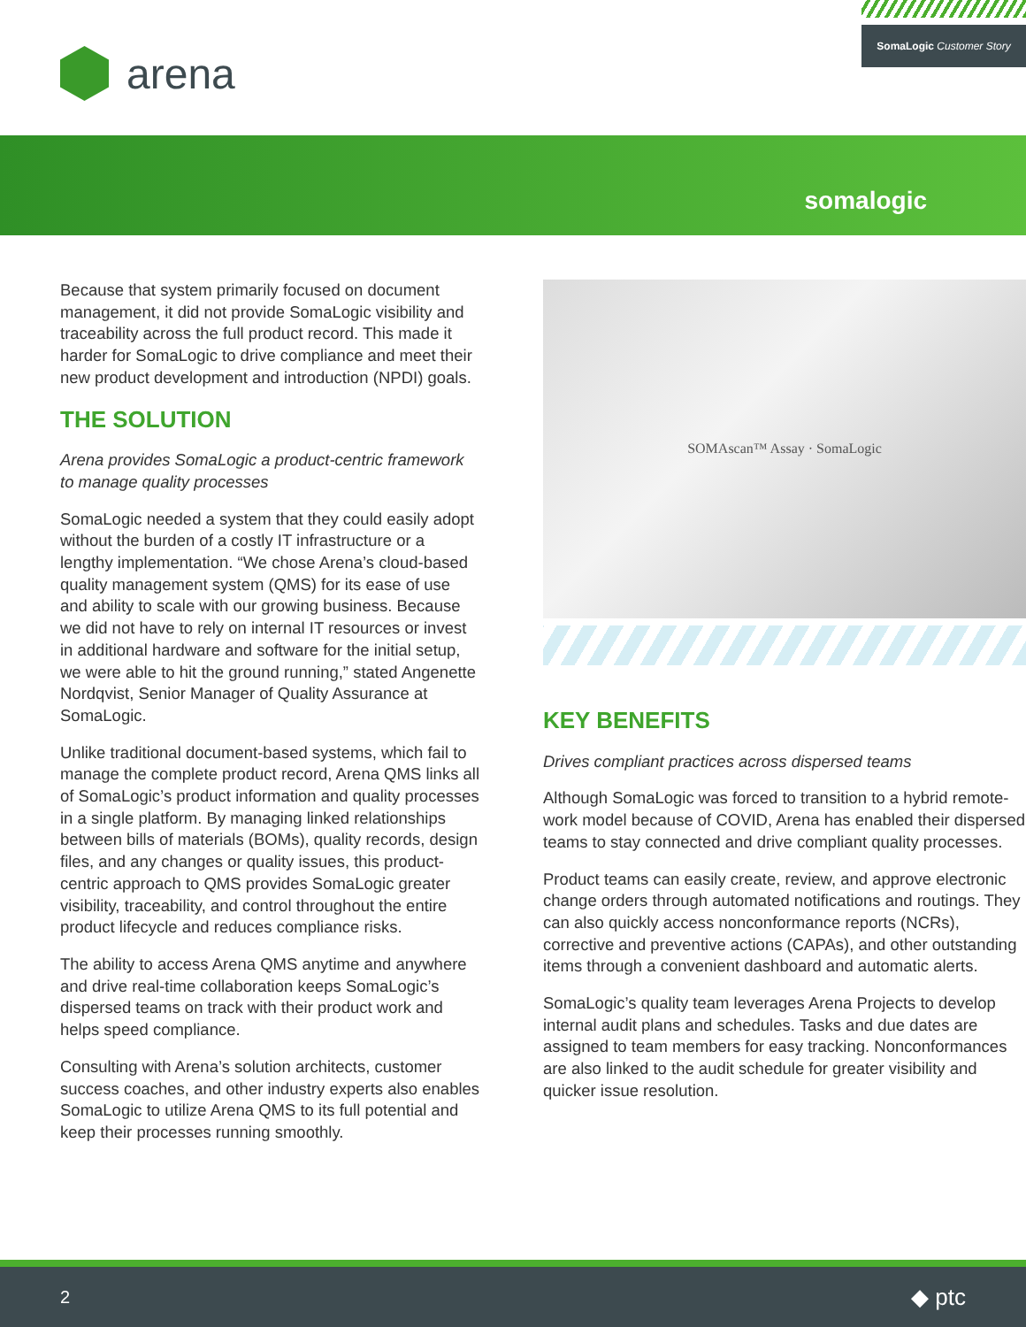arena
SomaLogic Customer Story
somalogic
Because that system primarily focused on document management, it did not provide SomaLogic visibility and traceability across the full product record. This made it harder for SomaLogic to drive compliance and meet their new product development and introduction (NPDI) goals.
THE SOLUTION
Arena provides SomaLogic a product-centric framework to manage quality processes
SomaLogic needed a system that they could easily adopt without the burden of a costly IT infrastructure or a lengthy implementation. “We chose Arena’s cloud-based quality management system (QMS) for its ease of use and ability to scale with our growing business. Because we did not have to rely on internal IT resources or invest in additional hardware and software for the initial setup, we were able to hit the ground running,” stated Angenette Nordqvist, Senior Manager of Quality Assurance at SomaLogic.
Unlike traditional document-based systems, which fail to manage the complete product record, Arena QMS links all of SomaLogic’s product information and quality processes in a single platform. By managing linked relationships between bills of materials (BOMs), quality records, design files, and any changes or quality issues, this product-centric approach to QMS provides SomaLogic greater visibility, traceability, and control throughout the entire product lifecycle and reduces compliance risks.
The ability to access Arena QMS anytime and anywhere and drive real-time collaboration keeps SomaLogic’s dispersed teams on track with their product work and helps speed compliance.
Consulting with Arena’s solution architects, customer success coaches, and other industry experts also enables SomaLogic to utilize Arena QMS to its full potential and keep their processes running smoothly.
SOMAscan™ Assay · SomaLogic
KEY BENEFITS
Drives compliant practices across dispersed teams
Although SomaLogic was forced to transition to a hybrid remote-work model because of COVID, Arena has enabled their dispersed teams to stay connected and drive compliant quality processes.
Product teams can easily create, review, and approve electronic change orders through automated notifications and routings. They can also quickly access nonconformance reports (NCRs), corrective and preventive actions (CAPAs), and other outstanding items through a convenient dashboard and automatic alerts.
SomaLogic’s quality team leverages Arena Projects to develop internal audit plans and schedules. Tasks and due dates are assigned to team members for easy tracking. Nonconformances are also linked to the audit schedule for greater visibility and quicker issue resolution.
2 ◆ ptc